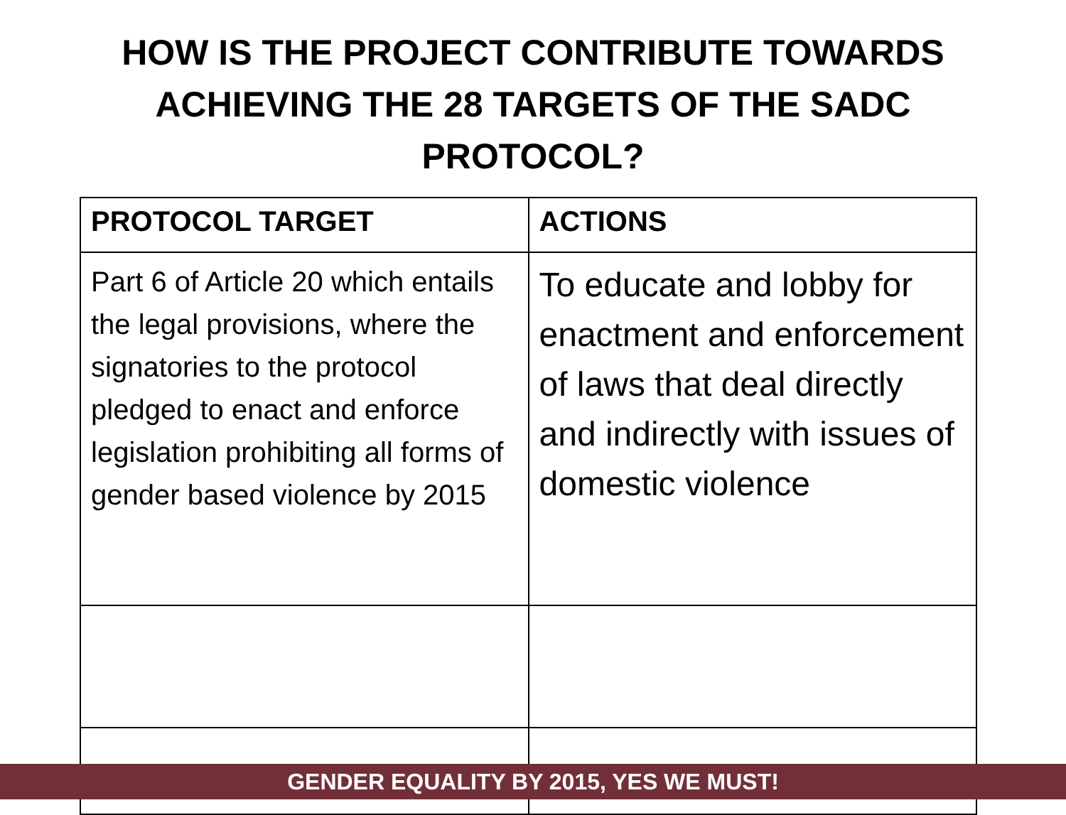HOW IS THE PROJECT CONTRIBUTE TOWARDS
ACHIEVING THE 28 TARGETS OF THE SADC
PROTOCOL?
| PROTOCOL TARGET | ACTIONS |
| --- | --- |
| Part 6 of Article 20 which entails the legal provisions, where the signatories to the protocol pledged to enact and enforce legislation prohibiting all forms of gender based violence by 2015 | To educate and lobby for enactment and enforcement of laws that deal directly and indirectly with issues of domestic violence |
GENDER EQUALITY BY 2015, YES WE MUST!